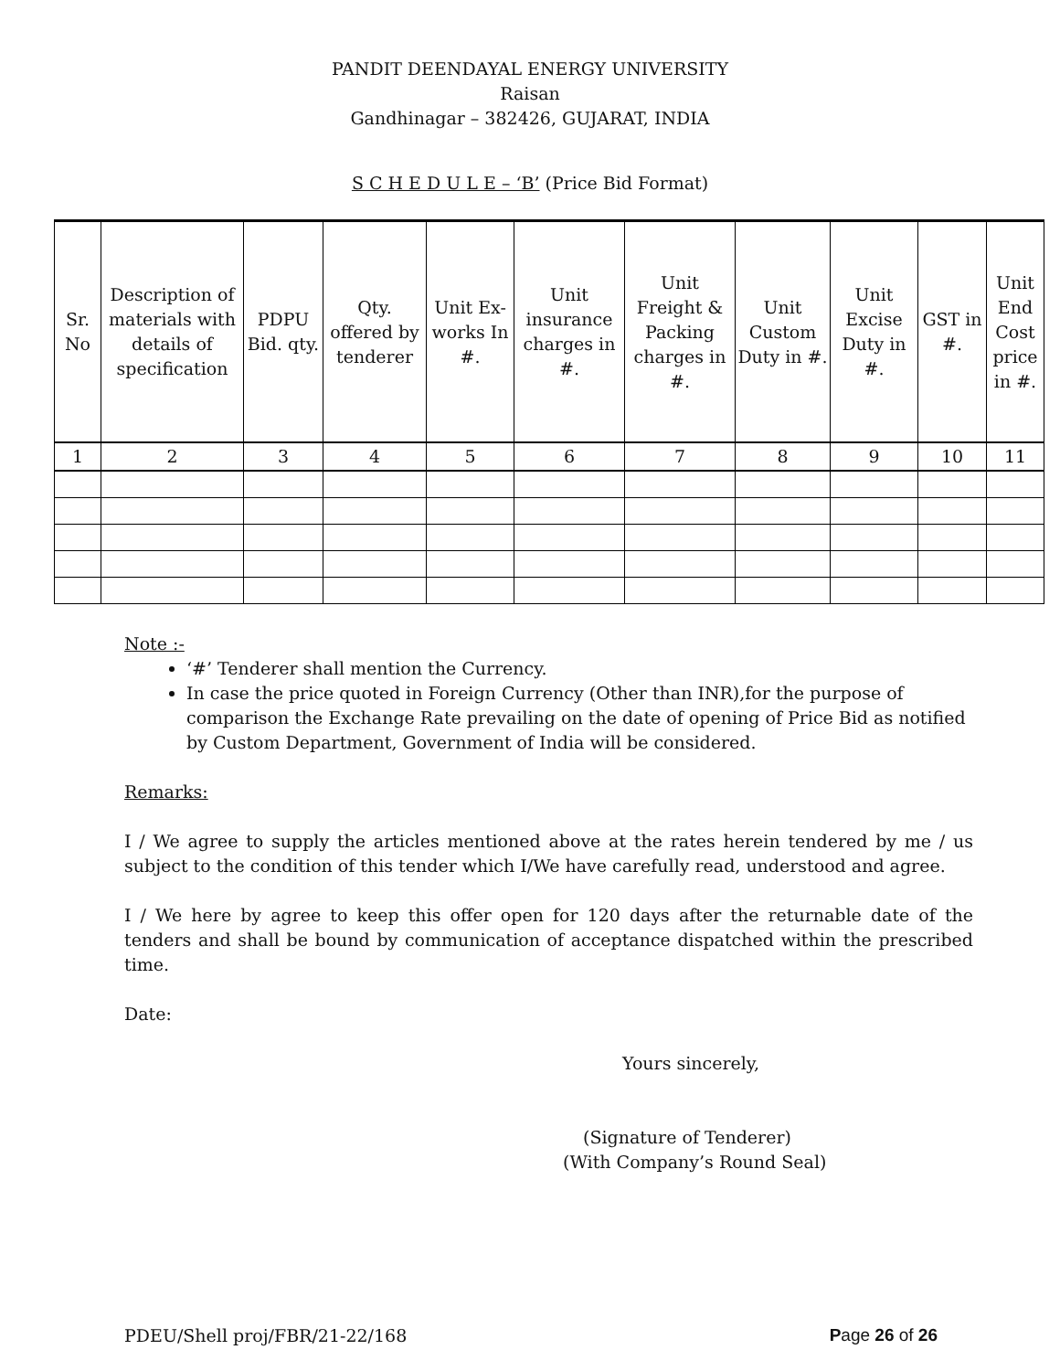PANDIT DEENDAYAL ENERGY UNIVERSITY
Raisan
Gandhinagar – 382426, GUJARAT, INDIA
S C H E D U L E – ‘B’ (Price Bid Format)
| Sr. No | Description of materials with details of specification | PDPU Bid. qty. | Qty. offered by tenderer | Unit Ex-works In #. | Unit insurance charges in #. | Unit Freight & Packing charges in #. | Unit Custom Duty in #. | Unit Excise Duty in #. | GST in #. | Unit End Cost price in #. |
| --- | --- | --- | --- | --- | --- | --- | --- | --- | --- | --- |
| 1 | 2 | 3 | 4 | 5 | 6 | 7 | 8 | 9 | 10 | 11 |
Note :-
‘#’ Tenderer shall mention the Currency.
In case the price quoted in Foreign Currency (Other than INR),for the purpose of comparison the Exchange Rate prevailing on the date of opening of Price Bid as notified by Custom Department, Government of India will be considered.
Remarks:
I / We agree to supply the articles mentioned above at the rates herein tendered by me / us subject to the condition of this tender which I/We have carefully read, understood and agree.
I / We here by agree to keep this offer open for 120 days after the returnable date of the tenders and shall be bound by communication of acceptance dispatched within the prescribed time.
Date:
Yours sincerely,
(Signature of Tenderer)
(With Company’s Round Seal)
PDEU/Shell proj/FBR/21-22/168 Page 26 of 26